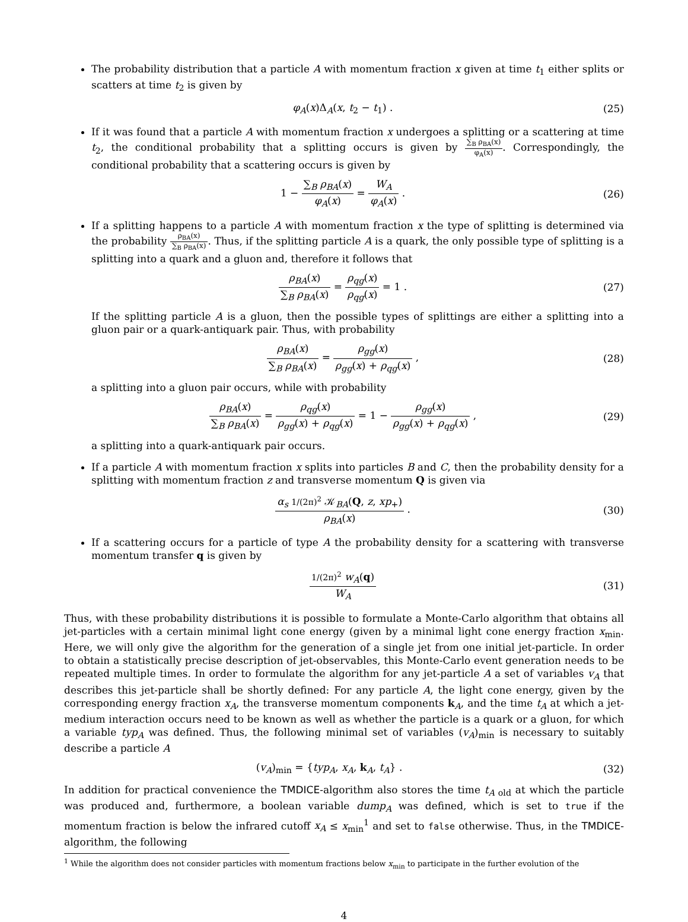The probability distribution that a particle A with momentum fraction x given at time t<sub>1</sub> either splits or scatters at time t<sub>2</sub> is given by
φ<sub>A</sub>(x)Δ<sub>A</sub>(x, t<sub>2</sub> − t<sub>1</sub>) . (25)
If it was found that a particle A with momentum fraction x undergoes a splitting or a scattering at time t<sub>2</sub>, the conditional probability that a splitting occurs is given by ∑<sub>B</sub> ρ<sub>BA</sub>(x) φ<sub>A</sub>(x). Correspondingly, the conditional probability that a scattering occurs is given by
1 − ∑<sub>B</sub> ρ<sub>BA</sub>(x) φ<sub>A</sub>(x) = W<sub>A</sub> φ<sub>A</sub>(x) .
(26)
If a splitting happens to a particle A with momentum fraction x the type of splitting is determined via the probability ρ<sub>BA</sub>(x) ∑<sub>B</sub> ρ<sub>BA</sub>(x). Thus, if the splitting particle A is a quark, the only possible type of splitting is a splitting into a quark and a gluon and, therefore it follows that
ρ<sub>BA</sub>(x) ∑<sub>B</sub> ρ<sub>BA</sub>(x) = ρ<sub>qg</sub>(x) ρ<sub>qg</sub>(x) = 1 .
(27)
If the splitting particle A is a gluon, then the possible types of splittings are either a splitting into a gluon pair or a quark-antiquark pair. Thus, with probability
ρ<sub>BA</sub>(x) ∑<sub>B</sub> ρ<sub>BA</sub>(x) = ρ<sub>gg</sub>(x) ρ<sub>gg</sub>(x) + ρ<sub>qg</sub>(x) ,
(28)
a splitting into a gluon pair occurs, while with probability
ρ<sub>BA</sub>(x) ∑<sub>B</sub> ρ<sub>BA</sub>(x) = ρ<sub>qg</sub>(x) ρ<sub>gg</sub>(x) + ρ<sub>qg</sub>(x) = 1 − ρ<sub>gg</sub>(x) ρ<sub>gg</sub>(x) + ρ<sub>qg</sub>(x) ,
(29)
a splitting into a quark-antiquark pair occurs.
If a particle A with momentum fraction x splits into particles B and C, then the probability density for a splitting with momentum fraction z and transverse momentum Q is given via
α<sub>s</sub> 1/(2π)<sup>2</sup> 𝒦<sub>BA</sub>(Q, z, xp<sub>+</sub>) ρ<sub>BA</sub>(x) .
(30)
If a scattering occurs for a particle of type A the probability density for a scattering with transverse momentum transfer q is given by
1/(2π)<sup>2</sup> w<sub>A</sub>(q) W<sub>A</sub> (31)
Thus, with these probability distributions it is possible to formulate a Monte-Carlo algorithm that obtains all jet-particles with a certain minimal light cone energy (given by a minimal light cone energy fraction x<sub>min</sub>. Here, we will only give the algorithm for the generation of a single jet from one initial jet-particle. In order to obtain a statistically precise description of jet-observables, this Monte-Carlo event generation needs to be repeated multiple times. In order to formulate the algorithm for any jet-particle A a set of variables v<sub>A</sub> that describes this jet-particle shall be shortly defined: For any particle A, the light cone energy, given by the corresponding energy fraction x<sub>A</sub>, the transverse momentum components k<sub>A</sub>, and the time t<sub>A</sub> at which a jet-medium interaction occurs need to be known as well as whether the particle is a quark or a gluon, for which a variable typ<sub>A</sub> was defined. Thus, the following minimal set of variables (v<sub>A</sub>)<sub>min</sub> is necessary to suitably describe a particle A
(v<sub>A</sub>)<sub>min</sub> = {typ<sub>A</sub>, x<sub>A</sub>, k<sub>A</sub>, t<sub>A</sub>} . (32)
In addition for practical convenience the TMDICE-algorithm also stores the time t<sub>A old</sub> at which the particle was produced and, furthermore, a boolean variable dump<sub>A</sub> was defined, which is set to true if the momentum fraction is below the infrared cutoff x<sub>A</sub> ≤ x<sub>min</sub><sup>1</sup> and set to false otherwise. Thus, in the TMDICE-algorithm, the following
<sup>1</sup> While the algorithm does not consider particles with momentum fractions below x<sub>min</sub> to participate in the further evolution of the
4